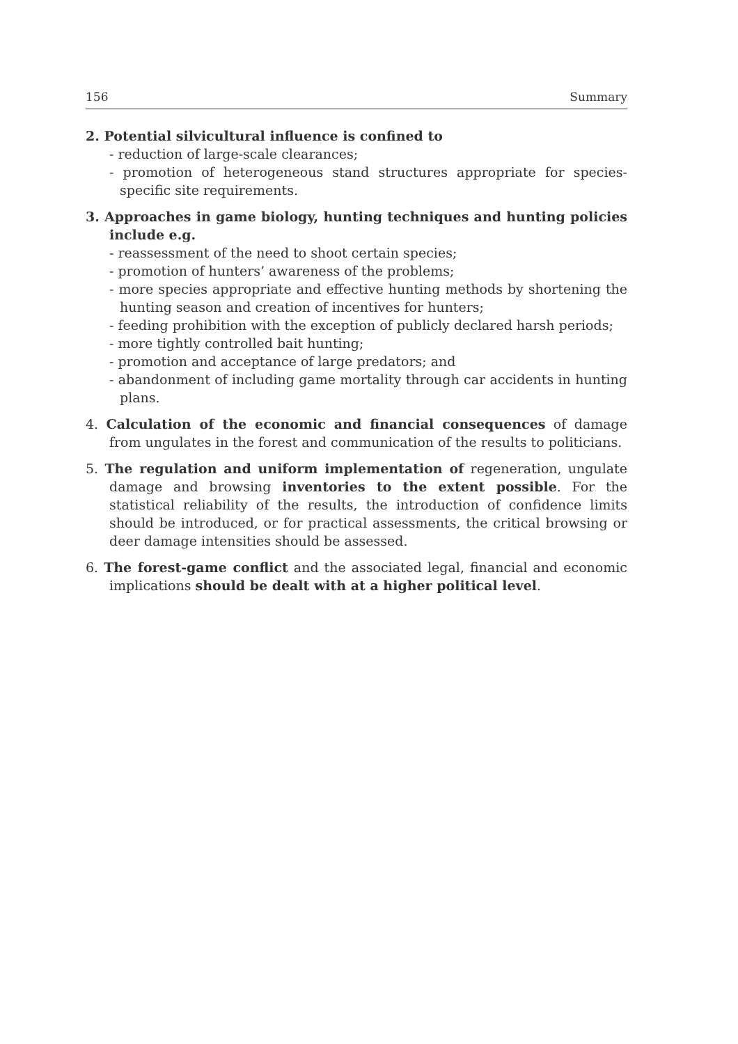156 Summary
2. Potential silvicultural influence is confined to
- reduction of large-scale clearances;
- promotion of heterogeneous stand structures appropriate for species-specific site requirements.
3. Approaches in game biology, hunting techniques and hunting policies include e.g.
- reassessment of the need to shoot certain species;
- promotion of hunters’ awareness of the problems;
- more species appropriate and effective hunting methods by shortening the hunting season and creation of incentives for hunters;
- feeding prohibition with the exception of publicly declared harsh periods;
- more tightly controlled bait hunting;
- promotion and acceptance of large predators; and
- abandonment of including game mortality through car accidents in hunting plans.
4. Calculation of the economic and financial consequences of damage from ungulates in the forest and communication of the results to politicians.
5. The regulation and uniform implementation of regeneration, ungulate damage and browsing inventories to the extent possible. For the statistical reliability of the results, the introduction of confidence limits should be introduced, or for practical assessments, the critical browsing or deer damage intensities should be assessed.
6. The forest-game conflict and the associated legal, financial and economic implications should be dealt with at a higher political level.